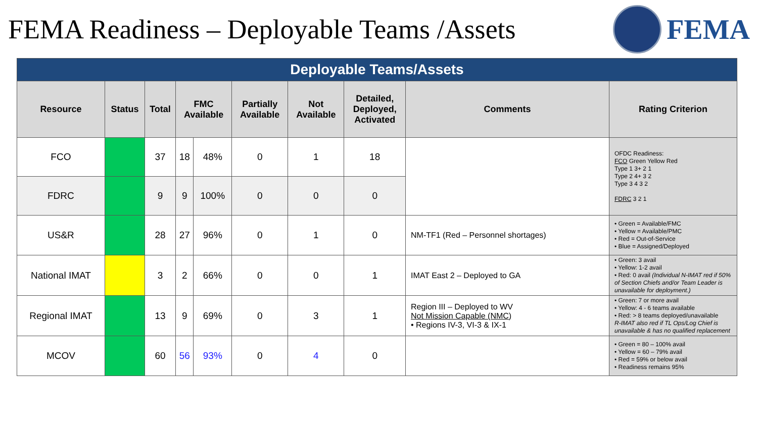FEMA Readiness – Deployable Teams /Assets
FEMA
| Deployable Teams/Assets | | | | | | | | | |
| --- | --- | --- | --- | --- | --- | --- | --- | --- | --- |
| Resource | Status | Total | FMC Available | | Partially Available | Not Available | Detailed, Deployed, Activated | Comments | Rating Criterion |
| FCO | | 37 | 18 | 48% | 0 | 1 | 18 | | OFDC Readiness: FCO Green Yellow Red Type 1 3+ 2 1 Type 2 4+ 3 2 Type 3 4 3 2 FDRC 3 2 1 |
| FDRC | | 9 | 9 | 100% | 0 | 0 | 0 | | |
| US&R | | 28 | 27 | 96% | 0 | 1 | 0 | NM-TF1 (Red – Personnel shortages) | • Green = Available/FMC • Yellow = Available/PMC • Red = Out-of-Service • Blue = Assigned/Deployed |
| National IMAT | | 3 | 2 | 66% | 0 | 0 | 1 | IMAT East 2 – Deployed to GA | • Green: 3 avail • Yellow: 1-2 avail • Red: 0 avail (Individual N-IMAT red if 50% of Section Chiefs and/or Team Leader is unavailable for deployment.) |
| Regional IMAT | | 13 | 9 | 69% | 0 | 3 | 1 | Region III – Deployed to WV Not Mission Capable (NMC) • Regions IV-3, VI-3 & IX-1 | • Green: 7 or more avail • Yellow: 4 - 6 teams available • Red: > 8 teams deployed/unavailable R-IMAT also red if TL Ops/Log Chief is unavailable & has no qualified replacement |
| MCOV | | 60 | 56 | 93% | 0 | 4 | 0 | | • Green = 80 – 100% avail • Yellow = 60 – 79% avail • Red = 59% or below avail • Readiness remains 95% |